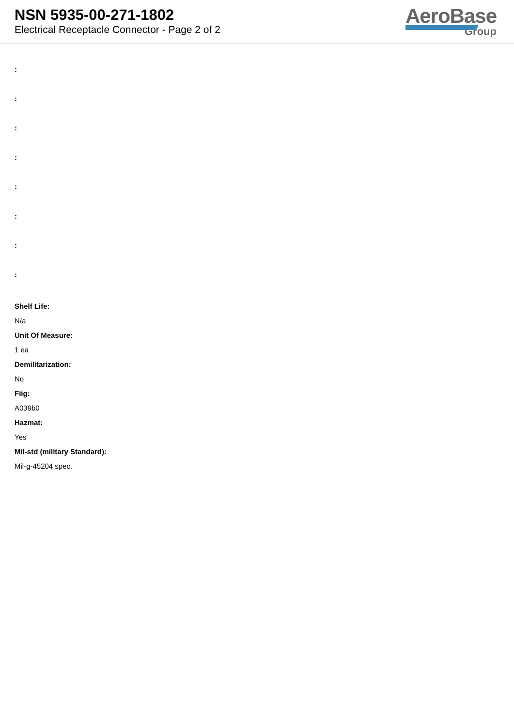NSN 5935-00-271-1802
Electrical Receptacle Connector - Page 2 of 2
AeroBase
Group
:
:
:
:
:
:
:
:
Shelf Life:
N/a
Unit Of Measure:
1 ea
Demilitarization:
No
Fiig:
A039b0
Hazmat:
Yes
Mil-std (military Standard):
Mil-g-45204 spec.